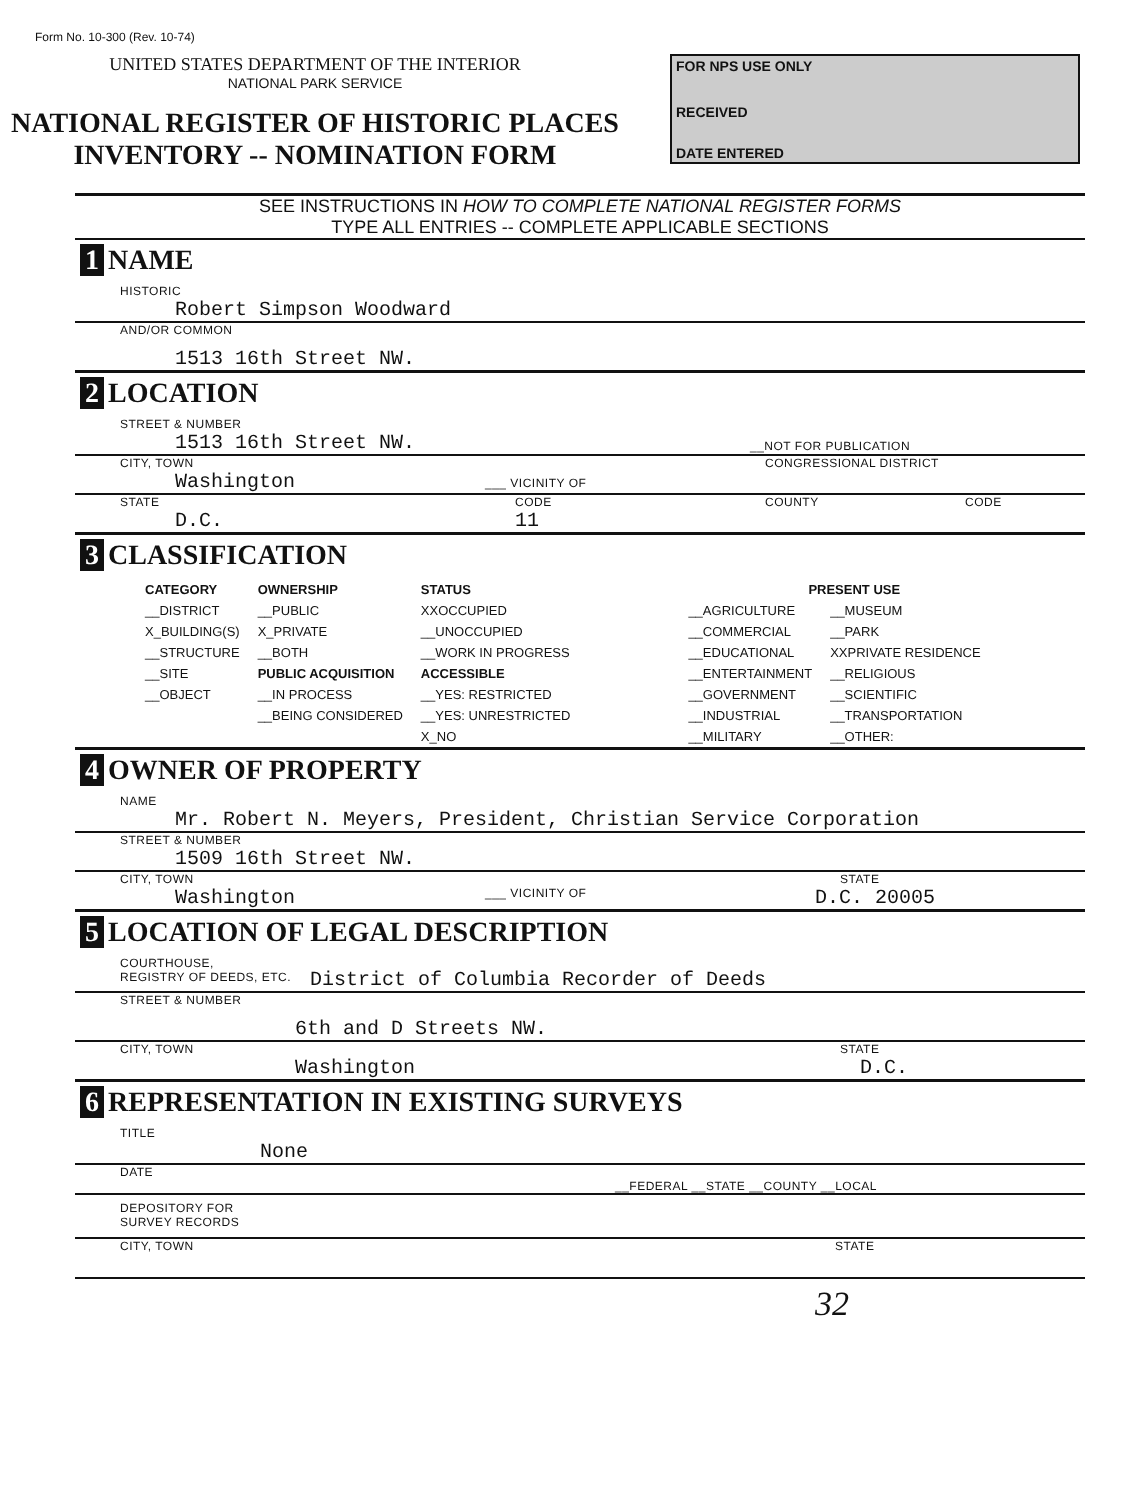Form No. 10-300 (Rev. 10-74)
UNITED STATES DEPARTMENT OF THE INTERIOR
NATIONAL PARK SERVICE
NATIONAL REGISTER OF HISTORIC PLACES
INVENTORY -- NOMINATION FORM
FOR NPS USE ONLY
RECEIVED
DATE ENTERED
SEE INSTRUCTIONS IN HOW TO COMPLETE NATIONAL REGISTER FORMS
TYPE ALL ENTRIES -- COMPLETE APPLICABLE SECTIONS
1 NAME
HISTORIC
Robert Simpson Woodward
AND/OR COMMON
1513 16th Street NW.
2 LOCATION
STREET & NUMBER
1513 16th Street NW. __NOT FOR PUBLICATION
CITY, TOWN CONGRESSIONAL DISTRICT
Washington ___ VICINITY OF
STATE CODE COUNTY CODE
D.C. 11
3 CLASSIFICATION
| CATEGORY | OWNERSHIP | STATUS | PRESENT USE | |
| --- | --- | --- | --- | --- |
| __DISTRICT | __PUBLIC | XXOCCUPIED | __AGRICULTURE | __MUSEUM |
| X_BUILDING(S) | X_PRIVATE | __UNOCCUPIED | __COMMERCIAL | __PARK |
| __STRUCTURE | __BOTH | __WORK IN PROGRESS | __EDUCATIONAL | XXPRIVATE RESIDENCE |
| __SITE | PUBLIC ACQUISITION | ACCESSIBLE | __ENTERTAINMENT | __RELIGIOUS |
| __OBJECT | __IN PROCESS | __YES: RESTRICTED | __GOVERNMENT | __SCIENTIFIC |
| | __BEING CONSIDERED | __YES: UNRESTRICTED | __INDUSTRIAL | __TRANSPORTATION |
| | | X_NO | __MILITARY | __OTHER: |
4 OWNER OF PROPERTY
NAME
Mr. Robert N. Meyers, President, Christian Service Corporation
STREET & NUMBER
1509 16th Street NW.
CITY, TOWN STATE
Washington ___ VICINITY OF D.C. 20005
5 LOCATION OF LEGAL DESCRIPTION
COURTHOUSE,
REGISTRY OF DEEDS, ETC. District of Columbia Recorder of Deeds
STREET & NUMBER
6th and D Streets NW.
CITY, TOWN STATE
Washington D.C.
6 REPRESENTATION IN EXISTING SURVEYS
TITLE
None
DATE
__FEDERAL __STATE __COUNTY __LOCAL
DEPOSITORY FOR
SURVEY RECORDS
CITY, TOWN STATE
32